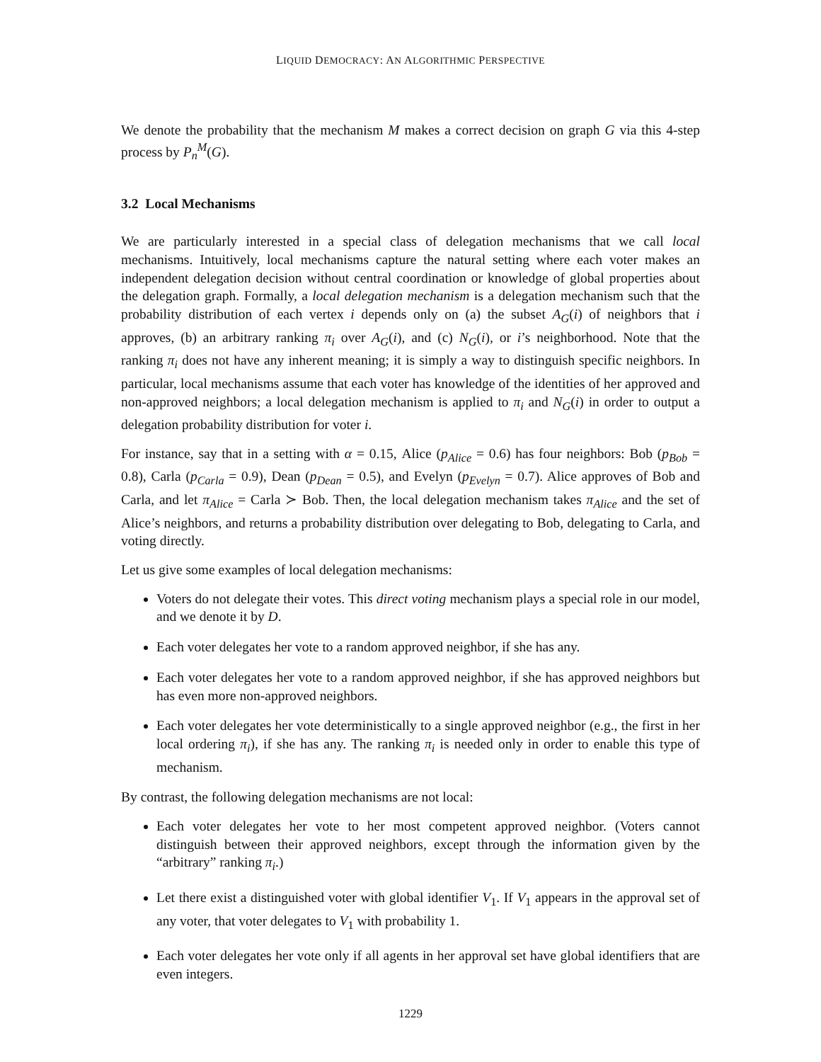LIQUID DEMOCRACY: AN ALGORITHMIC PERSPECTIVE
We denote the probability that the mechanism M makes a correct decision on graph G via this 4-step process by P<sub>n</sub><sup>M</sup>(G).
3.2 Local Mechanisms
We are particularly interested in a special class of delegation mechanisms that we call local mechanisms. Intuitively, local mechanisms capture the natural setting where each voter makes an independent delegation decision without central coordination or knowledge of global properties about the delegation graph. Formally, a local delegation mechanism is a delegation mechanism such that the probability distribution of each vertex i depends only on (a) the subset A<sub>G</sub>(i) of neighbors that i approves, (b) an arbitrary ranking π<sub>i</sub> over A<sub>G</sub>(i), and (c) N<sub>G</sub>(i), or i’s neighborhood. Note that the ranking π<sub>i</sub> does not have any inherent meaning; it is simply a way to distinguish specific neighbors. In particular, local mechanisms assume that each voter has knowledge of the identities of her approved and non-approved neighbors; a local delegation mechanism is applied to π<sub>i</sub> and N<sub>G</sub>(i) in order to output a delegation probability distribution for voter i.
For instance, say that in a setting with α = 0.15, Alice (p<sub>Alice</sub> = 0.6) has four neighbors: Bob (p<sub>Bob</sub> = 0.8), Carla (p<sub>Carla</sub> = 0.9), Dean (p<sub>Dean</sub> = 0.5), and Evelyn (p<sub>Evelyn</sub> = 0.7). Alice approves of Bob and Carla, and let π<sub>Alice</sub> = Carla ≻ Bob. Then, the local delegation mechanism takes π<sub>Alice</sub> and the set of Alice’s neighbors, and returns a probability distribution over delegating to Bob, delegating to Carla, and voting directly.
Let us give some examples of local delegation mechanisms:
Voters do not delegate their votes. This direct voting mechanism plays a special role in our model, and we denote it by D.
Each voter delegates her vote to a random approved neighbor, if she has any.
Each voter delegates her vote to a random approved neighbor, if she has approved neighbors but has even more non-approved neighbors.
Each voter delegates her vote deterministically to a single approved neighbor (e.g., the first in her local ordering π<sub>i</sub>), if she has any. The ranking π<sub>i</sub> is needed only in order to enable this type of mechanism.
By contrast, the following delegation mechanisms are not local:
Each voter delegates her vote to her most competent approved neighbor. (Voters cannot distinguish between their approved neighbors, except through the information given by the “arbitrary” ranking π<sub>i</sub>.)
Let there exist a distinguished voter with global identifier V<sub>1</sub>. If V<sub>1</sub> appears in the approval set of any voter, that voter delegates to V<sub>1</sub> with probability 1.
Each voter delegates her vote only if all agents in her approval set have global identifiers that are even integers.
1229